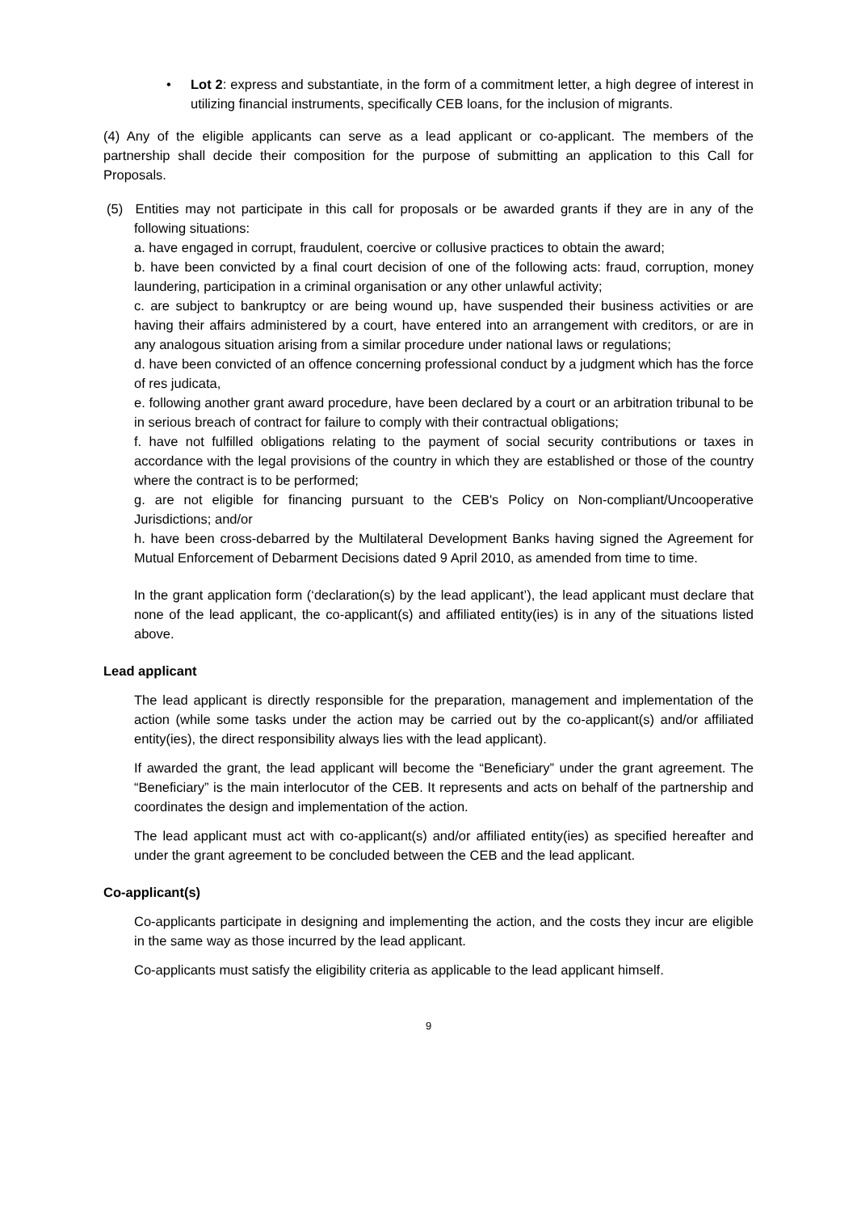• Lot 2: express and substantiate, in the form of a commitment letter, a high degree of interest in utilizing financial instruments, specifically CEB loans, for the inclusion of migrants.
(4) Any of the eligible applicants can serve as a lead applicant or co-applicant. The members of the partnership shall decide their composition for the purpose of submitting an application to this Call for Proposals.
(5) Entities may not participate in this call for proposals or be awarded grants if they are in any of the following situations:
a. have engaged in corrupt, fraudulent, coercive or collusive practices to obtain the award;
b. have been convicted by a final court decision of one of the following acts: fraud, corruption, money laundering, participation in a criminal organisation or any other unlawful activity;
c. are subject to bankruptcy or are being wound up, have suspended their business activities or are having their affairs administered by a court, have entered into an arrangement with creditors, or are in any analogous situation arising from a similar procedure under national laws or regulations;
d. have been convicted of an offence concerning professional conduct by a judgment which has the force of res judicata,
e. following another grant award procedure, have been declared by a court or an arbitration tribunal to be in serious breach of contract for failure to comply with their contractual obligations;
f. have not fulfilled obligations relating to the payment of social security contributions or taxes in accordance with the legal provisions of the country in which they are established or those of the country where the contract is to be performed;
g. are not eligible for financing pursuant to the CEB's Policy on Non-compliant/Uncooperative Jurisdictions; and/or
h. have been cross-debarred by the Multilateral Development Banks having signed the Agreement for Mutual Enforcement of Debarment Decisions dated 9 April 2010, as amended from time to time.
In the grant application form (‘declaration(s) by the lead applicant’), the lead applicant must declare that none of the lead applicant, the co-applicant(s) and affiliated entity(ies) is in any of the situations listed above.
Lead applicant
The lead applicant is directly responsible for the preparation, management and implementation of the action (while some tasks under the action may be carried out by the co-applicant(s) and/or affiliated entity(ies), the direct responsibility always lies with the lead applicant).
If awarded the grant, the lead applicant will become the “Beneficiary” under the grant agreement. The “Beneficiary” is the main interlocutor of the CEB. It represents and acts on behalf of the partnership and coordinates the design and implementation of the action.
The lead applicant must act with co-applicant(s) and/or affiliated entity(ies) as specified hereafter and under the grant agreement to be concluded between the CEB and the lead applicant.
Co-applicant(s)
Co-applicants participate in designing and implementing the action, and the costs they incur are eligible in the same way as those incurred by the lead applicant.
Co-applicants must satisfy the eligibility criteria as applicable to the lead applicant himself.
9